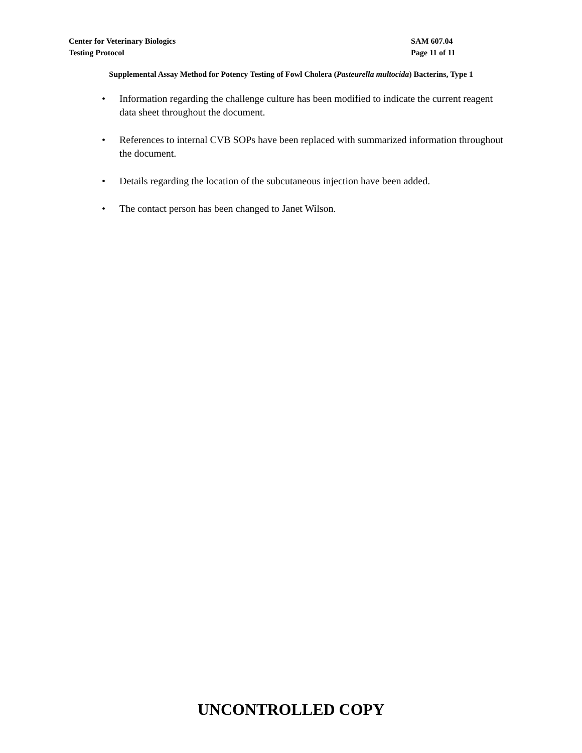Center for Veterinary Biologics
Testing Protocol
SAM 607.04
Page 11 of 11
Supplemental Assay Method for Potency Testing of Fowl Cholera (Pasteurella multocida) Bacterins, Type 1
• Information regarding the challenge culture has been modified to indicate the current reagent data sheet throughout the document.
• References to internal CVB SOPs have been replaced with summarized information throughout the document.
• Details regarding the location of the subcutaneous injection have been added.
• The contact person has been changed to Janet Wilson.
UNCONTROLLED COPY